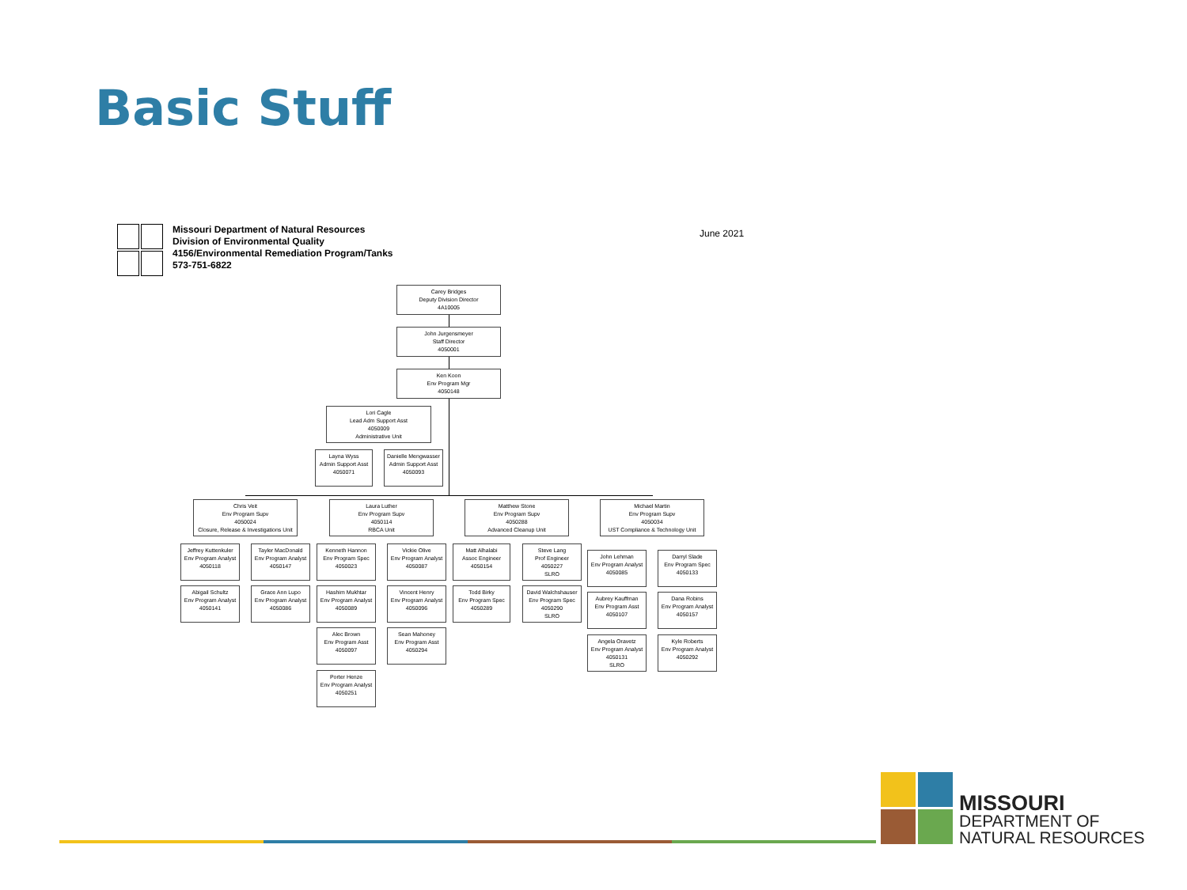Basic Stuff
Missouri Department of Natural Resources
Division of Environmental Quality
4156/Environmental Remediation Program/Tanks
573-751-6822
June 2021
Carey Bridges
Deputy Division Director
4A10005
John Jurgensmeyer
Staff Director
4050001
Ken Koon
Env Program Mgr
4050148
Lori Cagle
Lead Adm Support Asst
4050009
Administrative Unit
Layna Wyss
Admin Support Asst
4050071
Danielle Mengwasser
Admin Support Asst
4050093
Chris Veit
Env Program Supv
4050024
Closure, Release & Investigations Unit
Laura Luther
Env Program Supv
4050114
RBCA Unit
Matthew Stone
Env Program Supv
4050288
Advanced Cleanup Unit
Michael Martin
Env Program Supv
4050034
UST Compliance & Technology Unit
Jeffrey Kuttenkuler
Env Program Analyst
4050118
Tayler MacDonald
Env Program Analyst
4050147
Abigail Schultz
Env Program Analyst
4050141
Grace Ann Lupo
Env Program Analyst
4050086
Kenneth Hannon
Env Program Spec
4050023
Vickie Olive
Env Program Analyst
4050087
Hashim Mukhtar
Env Program Analyst
4050089
Vincent Henry
Env Program Analyst
4050096
Alec Brown
Env Program Asst
4050097
Sean Mahoney
Env Program Asst
4050294
Porter Henze
Env Program Analyst
4050251
Matt Alhalabi
Assoc Engineer
4050154
Steve Lang
Prof Engineer
4050227
SLRO
Todd Birky
Env Program Spec
4050289
David Walchshauser
Env Program Spec
4050290
SLRO
John Lehman
Env Program Analyst
4050085
Darryl Slade
Env Program Spec
4050133
Aubrey Kauffman
Env Program Asst
4050107
Dana Robins
Env Program Analyst
4050157
Angela Oravetz
Env Program Analyst
4050131
SLRO
Kyle Roberts
Env Program Analyst
4050292
MISSOURI
DEPARTMENT OF
NATURAL RESOURCES